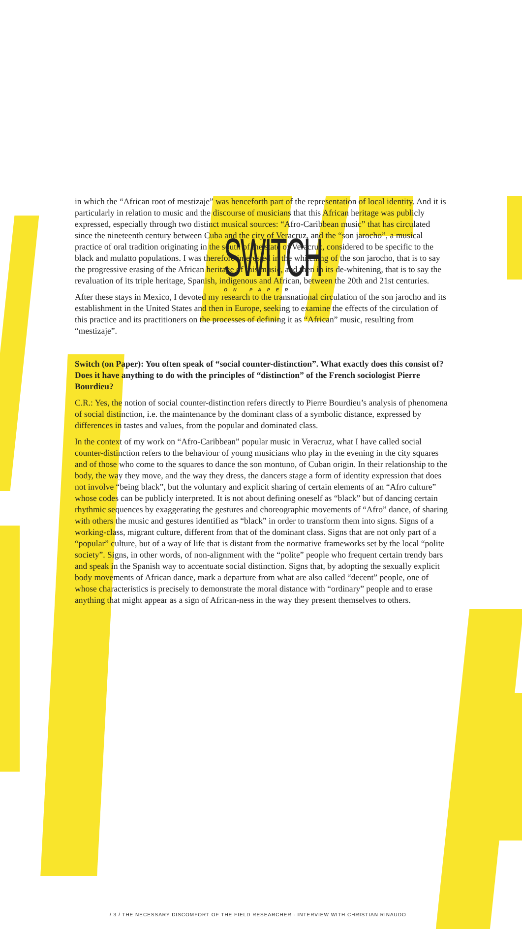SWITCH
ON PAPER
in which the “African root of mestizaje” was henceforth part of the representation of local identity. And it is particularly in relation to music and the discourse of musicians that this African heritage was publicly expressed, especially through two distinct musical sources: “Afro-Caribbean music” that has circulated since the nineteenth century between Cuba and the city of Veracruz, and the “son jarocho”, a musical practice of oral tradition originating in the south of the state of Veracruz, considered to be specific to the black and mulatto populations. I was therefore interested in the whitening of the son jarocho, that is to say the progressive erasing of the African heritage of this music, and then in its de-whitening, that is to say the revaluation of its triple heritage, Spanish, indigenous and African, between the 20th and 21st centuries.
After these stays in Mexico, I devoted my research to the transnational circulation of the son jarocho and its establishment in the United States and then in Europe, seeking to examine the effects of the circulation of this practice and its practitioners on the processes of defining it as “African” music, resulting from “mestizaje”.
Switch (on Paper): You often speak of “social counter-distinction”. What exactly does this consist of? Does it have anything to do with the principles of “distinction” of the French sociologist Pierre Bourdieu?
C.R.: Yes, the notion of social counter-distinction refers directly to Pierre Bourdieu’s analysis of phenomena of social distinction, i.e. the maintenance by the dominant class of a symbolic distance, expressed by differences in tastes and values, from the popular and dominated class.
In the context of my work on “Afro-Caribbean” popular music in Veracruz, what I have called social counter-distinction refers to the behaviour of young musicians who play in the evening in the city squares and of those who come to the squares to dance the son montuno, of Cuban origin. In their relationship to the body, the way they move, and the way they dress, the dancers stage a form of identity expression that does not involve “being black”, but the voluntary and explicit sharing of certain elements of an “Afro culture” whose codes can be publicly interpreted. It is not about defining oneself as “black” but of dancing certain rhythmic sequences by exaggerating the gestures and choreographic movements of “Afro” dance, of sharing with others the music and gestures identified as “black” in order to transform them into signs. Signs of a working-class, migrant culture, different from that of the dominant class. Signs that are not only part of a “popular” culture, but of a way of life that is distant from the normative frameworks set by the local “polite society”. Signs, in other words, of non-alignment with the “polite” people who frequent certain trendy bars and speak in the Spanish way to accentuate social distinction. Signs that, by adopting the sexually explicit body movements of African dance, mark a departure from what are also called “decent” people, one of whose characteristics is precisely to demonstrate the moral distance with “ordinary” people and to erase anything that might appear as a sign of African-ness in the way they present themselves to others.
/ 3 / THE NECESSARY DISCOMFORT OF THE FIELD RESEARCHER - INTERVIEW WITH CHRISTIAN RINAUDO